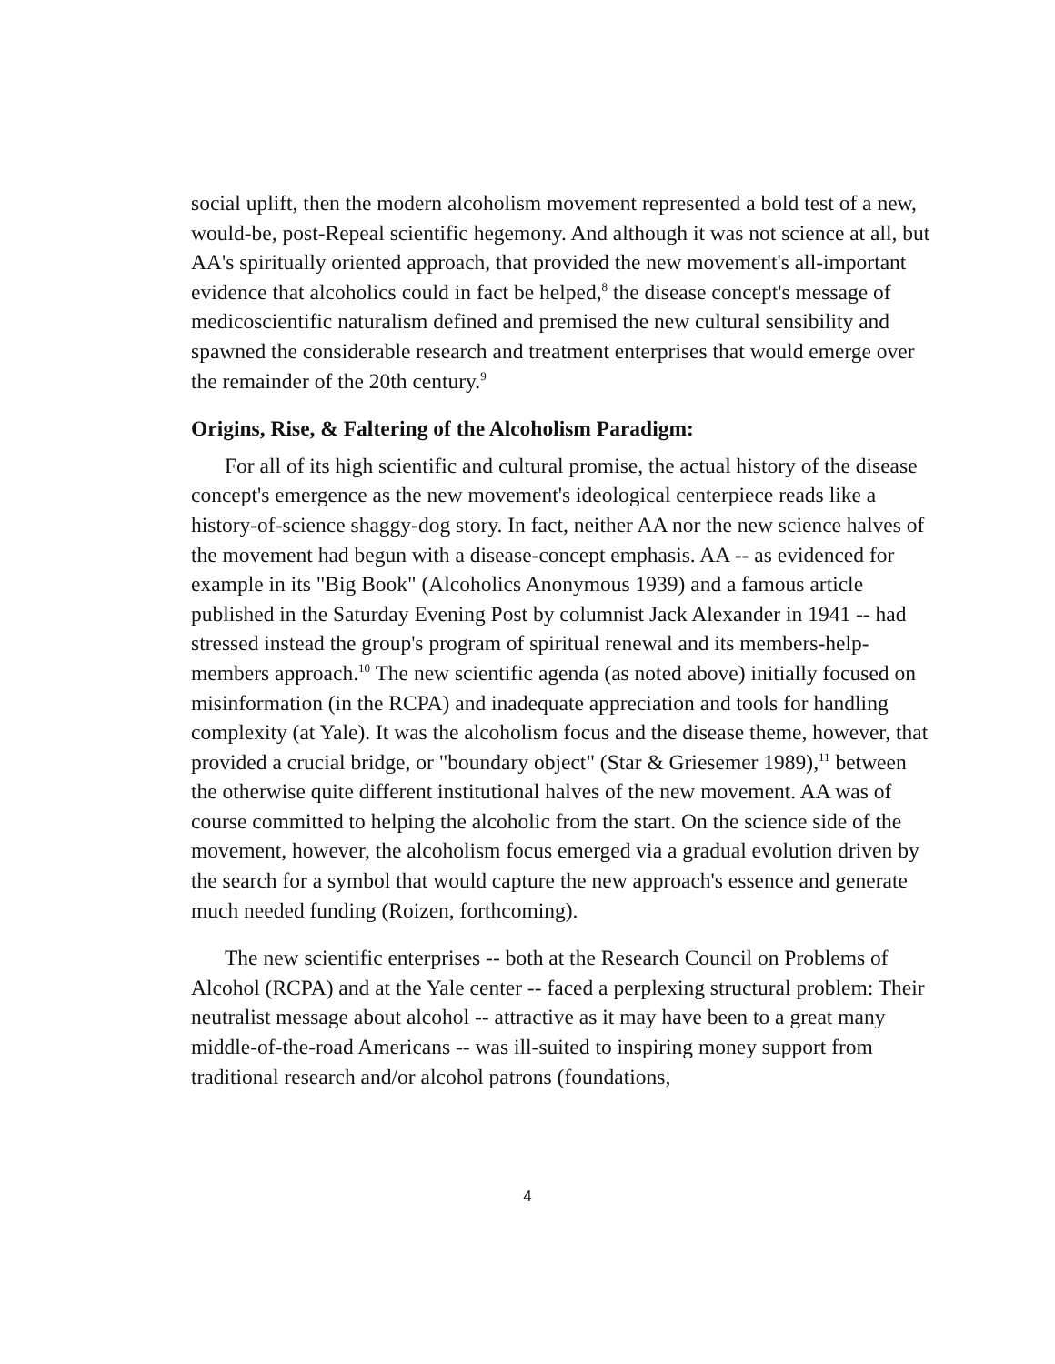social uplift, then the modern alcoholism movement represented a bold test of a new, would-be, post-Repeal scientific hegemony. And although it was not science at all, but AA's spiritually oriented approach, that provided the new movement's all-important evidence that alcoholics could in fact be helped,<sup>8</sup> the disease concept's message of medicoscientific naturalism defined and premised the new cultural sensibility and spawned the considerable research and treatment enterprises that would emerge over the remainder of the 20th century.<sup>9</sup>
Origins, Rise, & Faltering of the Alcoholism Paradigm:
For all of its high scientific and cultural promise, the actual history of the disease concept's emergence as the new movement's ideological centerpiece reads like a history-of-science shaggy-dog story. In fact, neither AA nor the new science halves of the movement had begun with a disease-concept emphasis. AA -- as evidenced for example in its "Big Book" (Alcoholics Anonymous 1939) and a famous article published in the Saturday Evening Post by columnist Jack Alexander in 1941 -- had stressed instead the group's program of spiritual renewal and its members-help-members approach.<sup>10</sup> The new scientific agenda (as noted above) initially focused on misinformation (in the RCPA) and inadequate appreciation and tools for handling complexity (at Yale). It was the alcoholism focus and the disease theme, however, that provided a crucial bridge, or "boundary object" (Star & Griesemer 1989),<sup>11</sup> between the otherwise quite different institutional halves of the new movement. AA was of course committed to helping the alcoholic from the start. On the science side of the movement, however, the alcoholism focus emerged via a gradual evolution driven by the search for a symbol that would capture the new approach's essence and generate much needed funding (Roizen, forthcoming).
The new scientific enterprises -- both at the Research Council on Problems of Alcohol (RCPA) and at the Yale center -- faced a perplexing structural problem: Their neutralist message about alcohol -- attractive as it may have been to a great many middle-of-the-road Americans -- was ill-suited to inspiring money support from traditional research and/or alcohol patrons (foundations,
4